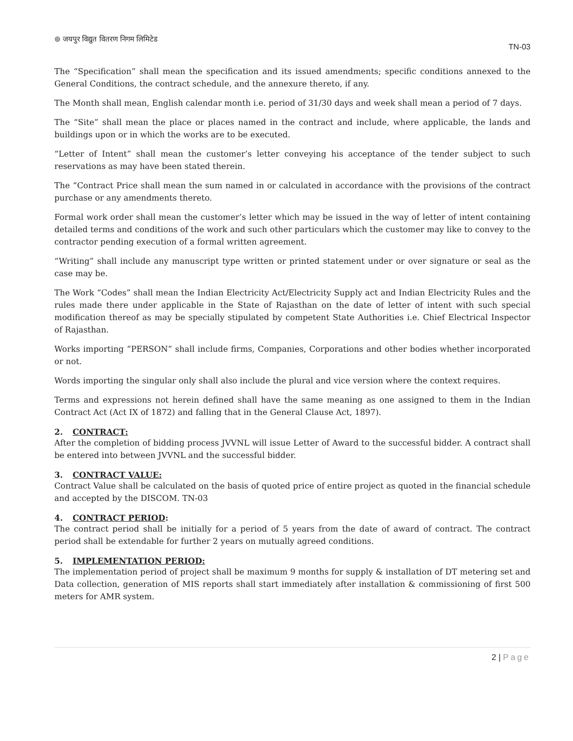⊚ जयपुर विद्युत वितरण निगम लिमिटेड
TN-03
The “Specification” shall mean the specification and its issued amendments; specific conditions annexed to the General Conditions, the contract schedule, and the annexure thereto, if any.
The Month shall mean, English calendar month i.e. period of 31/30 days and week shall mean a period of 7 days.
The “Site” shall mean the place or places named in the contract and include, where applicable, the lands and buildings upon or in which the works are to be executed.
“Letter of Intent” shall mean the customer’s letter conveying his acceptance of the tender subject to such reservations as may have been stated therein.
The “Contract Price shall mean the sum named in or calculated in accordance with the provisions of the contract purchase or any amendments thereto.
Formal work order shall mean the customer’s letter which may be issued in the way of letter of intent containing detailed terms and conditions of the work and such other particulars which the customer may like to convey to the contractor pending execution of a formal written agreement.
“Writing” shall include any manuscript type written or printed statement under or over signature or seal as the case may be.
The Work “Codes” shall mean the Indian Electricity Act/Electricity Supply act and Indian Electricity Rules and the rules made there under applicable in the State of Rajasthan on the date of letter of intent with such special modification thereof as may be specially stipulated by competent State Authorities i.e. Chief Electrical Inspector of Rajasthan.
Works importing “PERSON” shall include firms, Companies, Corporations and other bodies whether incorporated or not.
Words importing the singular only shall also include the plural and vice version where the context requires.
Terms and expressions not herein defined shall have the same meaning as one assigned to them in the Indian Contract Act (Act IX of 1872) and falling that in the General Clause Act, 1897).
2. CONTRACT:
After the completion of bidding process JVVNL will issue Letter of Award to the successful bidder. A contract shall be entered into between JVVNL and the successful bidder.
3. CONTRACT VALUE:
Contract Value shall be calculated on the basis of quoted price of entire project as quoted in the financial schedule and accepted by the DISCOM. TN-03
4. CONTRACT PERIOD:
The contract period shall be initially for a period of 5 years from the date of award of contract. The contract period shall be extendable for further 2 years on mutually agreed conditions.
5. IMPLEMENTATION PERIOD:
The implementation period of project shall be maximum 9 months for supply & installation of DT metering set and Data collection, generation of MIS reports shall start immediately after installation & commissioning of first 500 meters for AMR system.
2 | Page